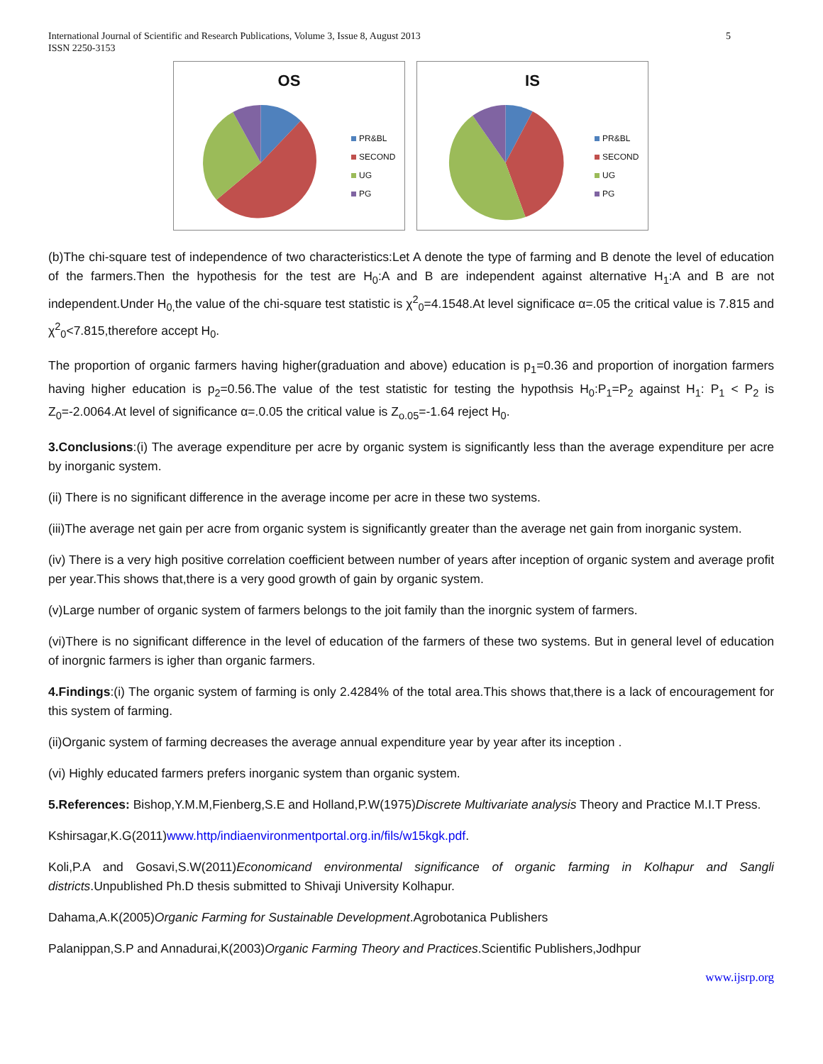International Journal of Scientific and Research Publications, Volume 3, Issue 8, August 2013
ISSN 2250-3153
5
OS
PR&BL
SECOND
UG
PG
IS
PR&BL
SECOND
UG
PG
(b)The chi-square test of independence of two characteristics:Let A denote the type of farming and B denote the level of education of the farmers.Then the hypothesis for the test are H<sub>0</sub>:A and B are independent against alternative H<sub>1</sub>:A and B are not independent.Under H<sub>0,</sub>the value of the chi-square test statistic is χ<sup>2</sup><sub>0</sub>=4.1548.At level significace α=.05 the critical value is 7.815 and χ<sup>2</sup><sub>0</sub><7.815,therefore accept H<sub>0</sub>.
The proportion of organic farmers having higher(graduation and above) education is p<sub>1</sub>=0.36 and proportion of inorgation farmers having higher education is p<sub>2</sub>=0.56.The value of the test statistic for testing the hypothsis H<sub>0</sub>:P<sub>1</sub>=P<sub>2</sub> against H<sub>1</sub>: P<sub>1</sub> < P<sub>2</sub> is Z<sub>0</sub>=-2.0064.At level of significance α=.0.05 the critical value is Z<sub>o.05</sub>=-1.64 reject H<sub>0</sub>.
3.Conclusions:(i) The average expenditure per acre by organic system is significantly less than the average expenditure per acre by inorganic system.
(ii) There is no significant difference in the average income per acre in these two systems.
(iii)The average net gain per acre from organic system is significantly greater than the average net gain from inorganic system.
(iv) There is a very high positive correlation coefficient between number of years after inception of organic system and average profit per year.This shows that,there is a very good growth of gain by organic system.
(v)Large number of organic system of farmers belongs to the joit family than the inorgnic system of farmers.
(vi)There is no significant difference in the level of education of the farmers of these two systems. But in general level of education of inorgnic farmers is igher than organic farmers.
4.Findings:(i) The organic system of farming is only 2.4284% of the total area.This shows that,there is a lack of encouragement for this system of farming.
(ii)Organic system of farming decreases the average annual expenditure year by year after its inception .
(vi) Highly educated farmers prefers inorganic system than organic system.
5.References: Bishop,Y.M.M,Fienberg,S.E and Holland,P.W(1975)Discrete Multivariate analysis Theory and Practice M.I.T Press.
Kshirsagar,K.G(2011)www.http/indiaenvironmentportal.org.in/fils/w15kgk.pdf.
Koli,P.A and Gosavi,S.W(2011)Economicand environmental significance of organic farming in Kolhapur and Sangli districts.Unpublished Ph.D thesis submitted to Shivaji University Kolhapur.
Dahama,A.K(2005)Organic Farming for Sustainable Development.Agrobotanica Publishers
Palanippan,S.P and Annadurai,K(2003)Organic Farming Theory and Practices.Scientific Publishers,Jodhpur
www.ijsrp.org